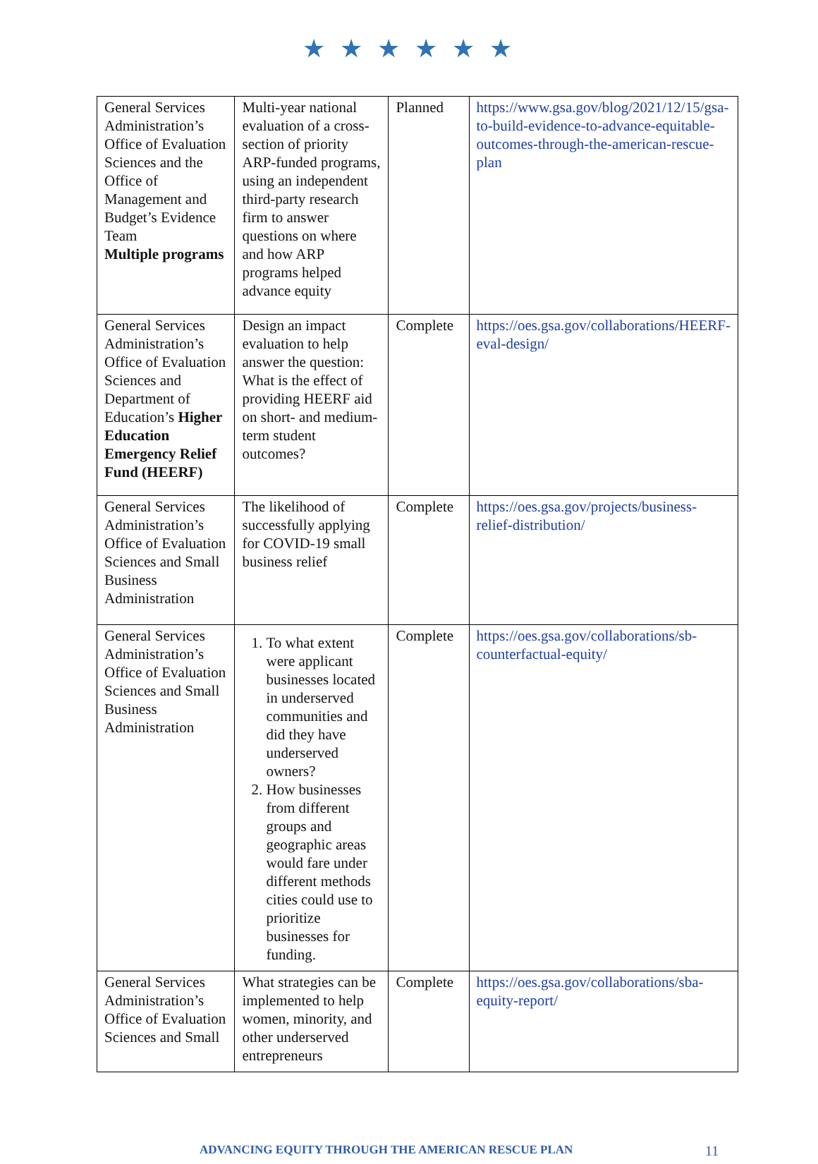★ ★ ★ ★ ★ ★
| General Services Administration’s Office of Evaluation Sciences and the Office of Management and Budget’s Evidence Team Multiple programs | Multi-year national evaluation of a cross-section of priority ARP-funded programs, using an independent third-party research firm to answer questions on where and how ARP programs helped advance equity | Planned | https://www.gsa.gov/blog/2021/12/15/gsa-to-build-evidence-to-advance-equitable-outcomes-through-the-american-rescue-plan |
| General Services Administration’s Office of Evaluation Sciences and Department of Education’s Higher Education Emergency Relief Fund (HEERF) | Design an impact evaluation to help answer the question: What is the effect of providing HEERF aid on short- and medium-term student outcomes? | Complete | https://oes.gsa.gov/collaborations/HEERF-eval-design/ |
| General Services Administration’s Office of Evaluation Sciences and Small Business Administration | The likelihood of successfully applying for COVID-19 small business relief | Complete | https://oes.gsa.gov/projects/business-relief-distribution/ |
| General Services Administration’s Office of Evaluation Sciences and Small Business Administration | 1. To what extent were applicant businesses located in underserved communities and did they have underserved owners? 2. How businesses from different groups and geographic areas would fare under different methods cities could use to prioritize businesses for funding. | Complete | https://oes.gsa.gov/collaborations/sb-counterfactual-equity/ |
| General Services Administration’s Office of Evaluation Sciences and Small | What strategies can be implemented to help women, minority, and other underserved entrepreneurs | Complete | https://oes.gsa.gov/collaborations/sba-equity-report/ |
ADVANCING EQUITY THROUGH THE AMERICAN RESCUE PLAN 11